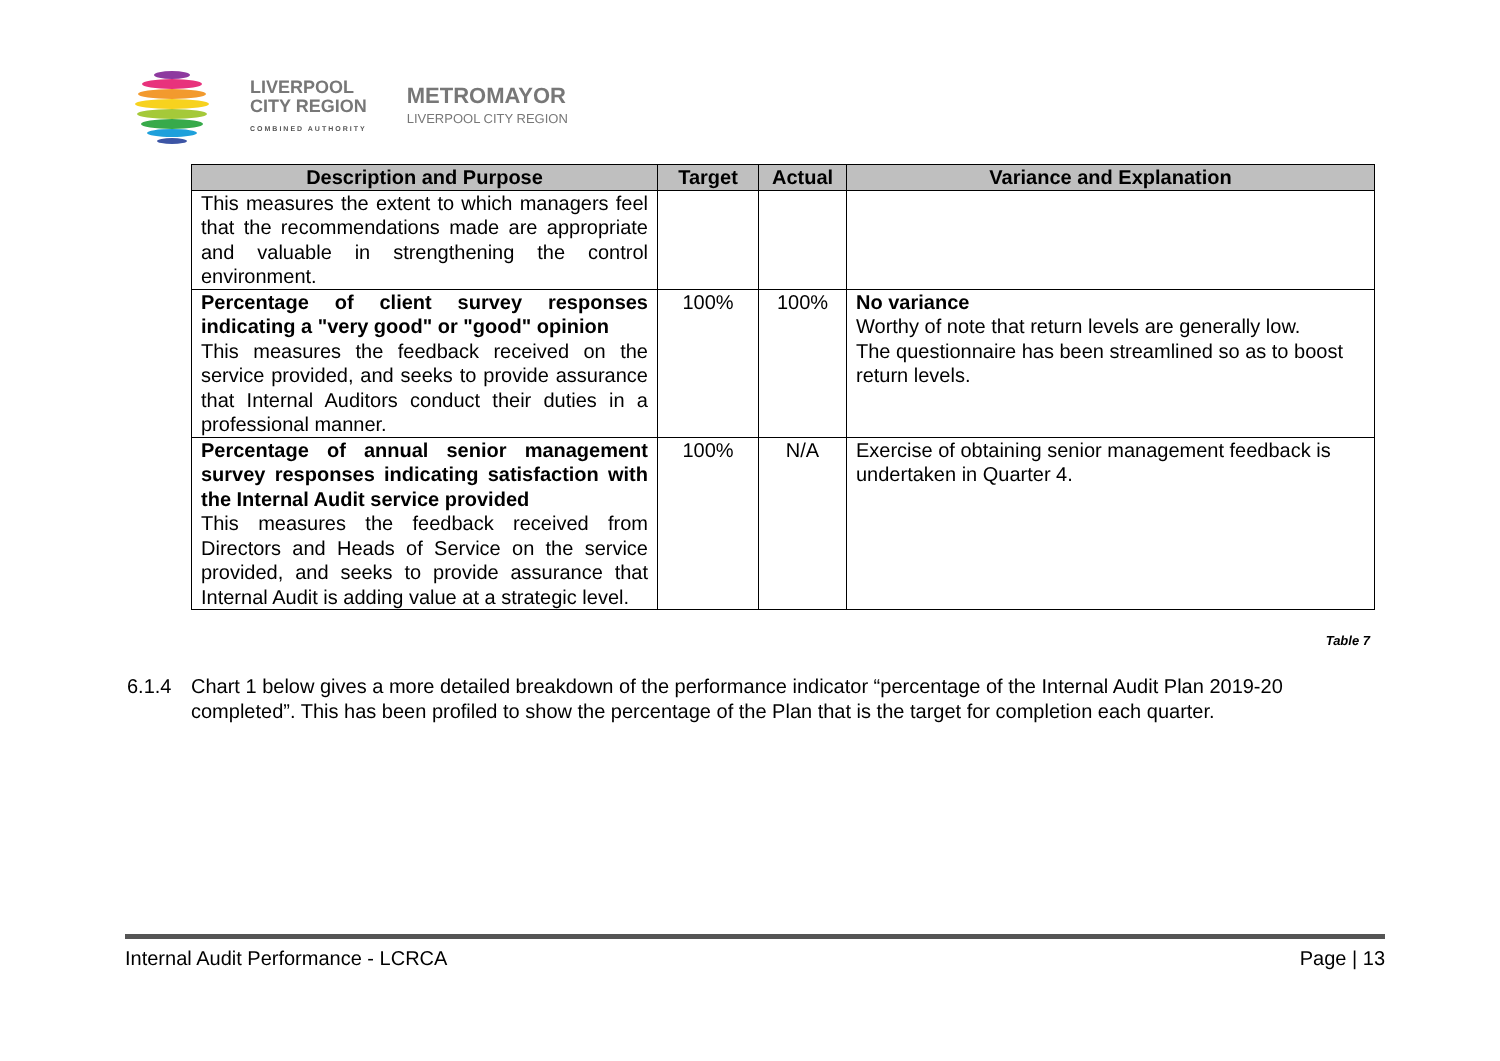LIVERPOOL
CITY REGION
COMBINED AUTHORITY
METROMAYOR
LIVERPOOL CITY REGION
| Description and Purpose | Target | Actual | Variance and Explanation |
| --- | --- | --- | --- |
| This measures the extent to which managers feel that the recommendations made are appropriate and valuable in strengthening the control environment. | | | |
| Percentage of client survey responses indicating a "very good" or "good" opinion This measures the feedback received on the service provided, and seeks to provide assurance that Internal Auditors conduct their duties in a professional manner. | 100% | 100% | No variance Worthy of note that return levels are generally low. The questionnaire has been streamlined so as to boost return levels. |
| Percentage of annual senior management survey responses indicating satisfaction with the Internal Audit service provided This measures the feedback received from Directors and Heads of Service on the service provided, and seeks to provide assurance that Internal Audit is adding value at a strategic level. | 100% | N/A | Exercise of obtaining senior management feedback is undertaken in Quarter 4. |
Table 7
6.1.4 Chart 1 below gives a more detailed breakdown of the performance indicator “percentage of the Internal Audit Plan 2019-20 completed”. This has been profiled to show the percentage of the Plan that is the target for completion each quarter.
Internal Audit Performance - LCRCA Page | 13